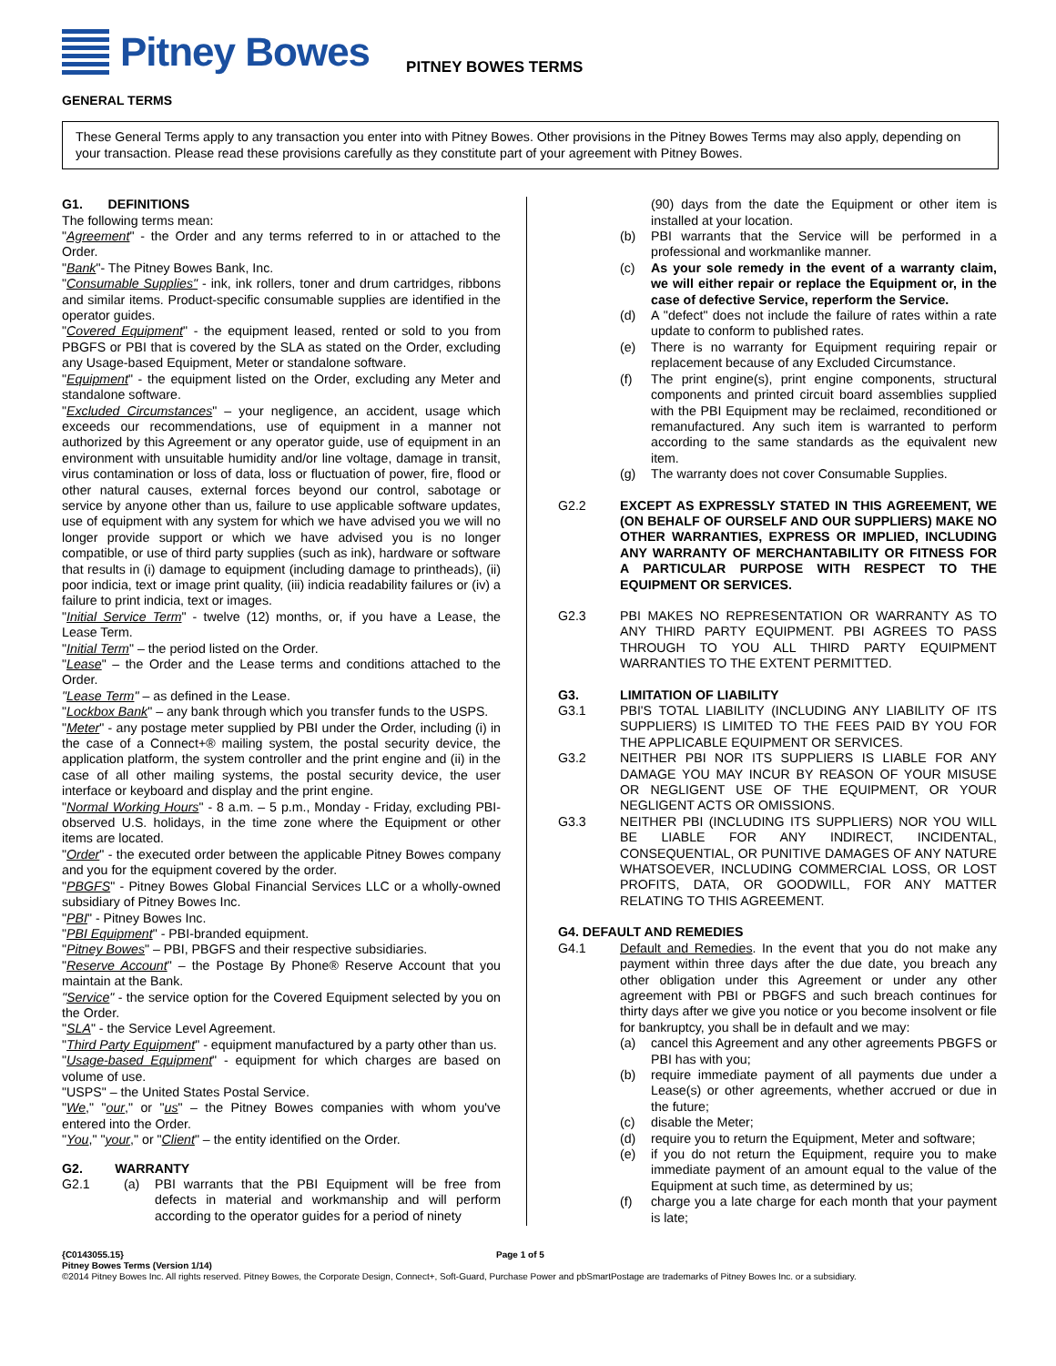Pitney Bowes
PITNEY BOWES TERMS
GENERAL TERMS
These General Terms apply to any transaction you enter into with Pitney Bowes. Other provisions in the Pitney Bowes Terms may also apply, depending on your transaction. Please read these provisions carefully as they constitute part of your agreement with Pitney Bowes.
G1. DEFINITIONS
The following terms mean:
"Agreement" - the Order and any terms referred to in or attached to the Order.
"Bank"- The Pitney Bowes Bank, Inc.
"Consumable Supplies" - ink, ink rollers, toner and drum cartridges, ribbons and similar items. Product-specific consumable supplies are identified in the operator guides.
"Covered Equipment" - the equipment leased, rented or sold to you from PBGFS or PBI that is covered by the SLA as stated on the Order, excluding any Usage-based Equipment, Meter or standalone software.
"Equipment" - the equipment listed on the Order, excluding any Meter and standalone software.
"Excluded Circumstances" – your negligence, an accident, usage which exceeds our recommendations, use of equipment in a manner not authorized by this Agreement or any operator guide, use of equipment in an environment with unsuitable humidity and/or line voltage, damage in transit, virus contamination or loss of data, loss or fluctuation of power, fire, flood or other natural causes, external forces beyond our control, sabotage or service by anyone other than us, failure to use applicable software updates, use of equipment with any system for which we have advised you we will no longer provide support or which we have advised you is no longer compatible, or use of third party supplies (such as ink), hardware or software that results in (i) damage to equipment (including damage to printheads), (ii) poor indicia, text or image print quality, (iii) indicia readability failures or (iv) a failure to print indicia, text or images.
"Initial Service Term" - twelve (12) months, or, if you have a Lease, the Lease Term.
"Initial Term" – the period listed on the Order.
"Lease" – the Order and the Lease terms and conditions attached to the Order.
"Lease Term" – as defined in the Lease.
"Lockbox Bank" – any bank through which you transfer funds to the USPS.
"Meter" - any postage meter supplied by PBI under the Order, including (i) in the case of a Connect+® mailing system, the postal security device, the application platform, the system controller and the print engine and (ii) in the case of all other mailing systems, the postal security device, the user interface or keyboard and display and the print engine.
"Normal Working Hours" - 8 a.m. – 5 p.m., Monday - Friday, excluding PBI-observed U.S. holidays, in the time zone where the Equipment or other items are located.
"Order" - the executed order between the applicable Pitney Bowes company and you for the equipment covered by the order.
"PBGFS" - Pitney Bowes Global Financial Services LLC or a wholly-owned subsidiary of Pitney Bowes Inc.
"PBI" - Pitney Bowes Inc.
"PBI Equipment" - PBI-branded equipment.
"Pitney Bowes" – PBI, PBGFS and their respective subsidiaries.
"Reserve Account" – the Postage By Phone® Reserve Account that you maintain at the Bank.
"Service" - the service option for the Covered Equipment selected by you on the Order.
"SLA" - the Service Level Agreement.
"Third Party Equipment" - equipment manufactured by a party other than us.
"Usage-based Equipment" - equipment for which charges are based on volume of use.
"USPS" – the United States Postal Service.
"We," "our," or "us" – the Pitney Bowes companies with whom you've entered into the Order.
"You," "your," or "Client" – the entity identified on the Order.
G2. WARRANTY
G2.1 (a) PBI warrants that the PBI Equipment will be free from defects in material and workmanship and will perform according to the operator guides for a period of ninety
(90) days from the date the Equipment or other item is installed at your location.
(b) PBI warrants that the Service will be performed in a professional and workmanlike manner.
(c) As your sole remedy in the event of a warranty claim, we will either repair or replace the Equipment or, in the case of defective Service, reperform the Service.
(d) A "defect" does not include the failure of rates within a rate update to conform to published rates.
(e) There is no warranty for Equipment requiring repair or replacement because of any Excluded Circumstance.
(f) The print engine(s), print engine components, structural components and printed circuit board assemblies supplied with the PBI Equipment may be reclaimed, reconditioned or remanufactured. Any such item is warranted to perform according to the same standards as the equivalent new item.
(g) The warranty does not cover Consumable Supplies.
G2.2 EXCEPT AS EXPRESSLY STATED IN THIS AGREEMENT, WE (ON BEHALF OF OURSELF AND OUR SUPPLIERS) MAKE NO OTHER WARRANTIES, EXPRESS OR IMPLIED, INCLUDING ANY WARRANTY OF MERCHANTABILITY OR FITNESS FOR A PARTICULAR PURPOSE WITH RESPECT TO THE EQUIPMENT OR SERVICES.
G2.3 PBI MAKES NO REPRESENTATION OR WARRANTY AS TO ANY THIRD PARTY EQUIPMENT. PBI AGREES TO PASS THROUGH TO YOU ALL THIRD PARTY EQUIPMENT WARRANTIES TO THE EXTENT PERMITTED.
G3. LIMITATION OF LIABILITY
G3.1 PBI'S TOTAL LIABILITY (INCLUDING ANY LIABILITY OF ITS SUPPLIERS) IS LIMITED TO THE FEES PAID BY YOU FOR THE APPLICABLE EQUIPMENT OR SERVICES.
G3.2 NEITHER PBI NOR ITS SUPPLIERS IS LIABLE FOR ANY DAMAGE YOU MAY INCUR BY REASON OF YOUR MISUSE OR NEGLIGENT USE OF THE EQUIPMENT, OR YOUR NEGLIGENT ACTS OR OMISSIONS.
G3.3 NEITHER PBI (INCLUDING ITS SUPPLIERS) NOR YOU WILL BE LIABLE FOR ANY INDIRECT, INCIDENTAL, CONSEQUENTIAL, OR PUNITIVE DAMAGES OF ANY NATURE WHATSOEVER, INCLUDING COMMERCIAL LOSS, OR LOST PROFITS, DATA, OR GOODWILL, FOR ANY MATTER RELATING TO THIS AGREEMENT.
G4. DEFAULT AND REMEDIES
G4.1 Default and Remedies. In the event that you do not make any payment within three days after the due date, you breach any other obligation under this Agreement or under any other agreement with PBI or PBGFS and such breach continues for thirty days after we give you notice or you become insolvent or file for bankruptcy, you shall be in default and we may:
(a) cancel this Agreement and any other agreements PBGFS or PBI has with you;
(b) require immediate payment of all payments due under a Lease(s) or other agreements, whether accrued or due in the future;
(c) disable the Meter;
(d) require you to return the Equipment, Meter and software;
(e) if you do not return the Equipment, require you to make immediate payment of an amount equal to the value of the Equipment at such time, as determined by us;
(f) charge you a late charge for each month that your payment is late;
{C0143055.15} Page 1 of 5
Pitney Bowes Terms (Version 1/14)
©2014 Pitney Bowes Inc. All rights reserved. Pitney Bowes, the Corporate Design, Connect+, Soft-Guard, Purchase Power and pbSmartPostage are trademarks of Pitney Bowes Inc. or a subsidiary.